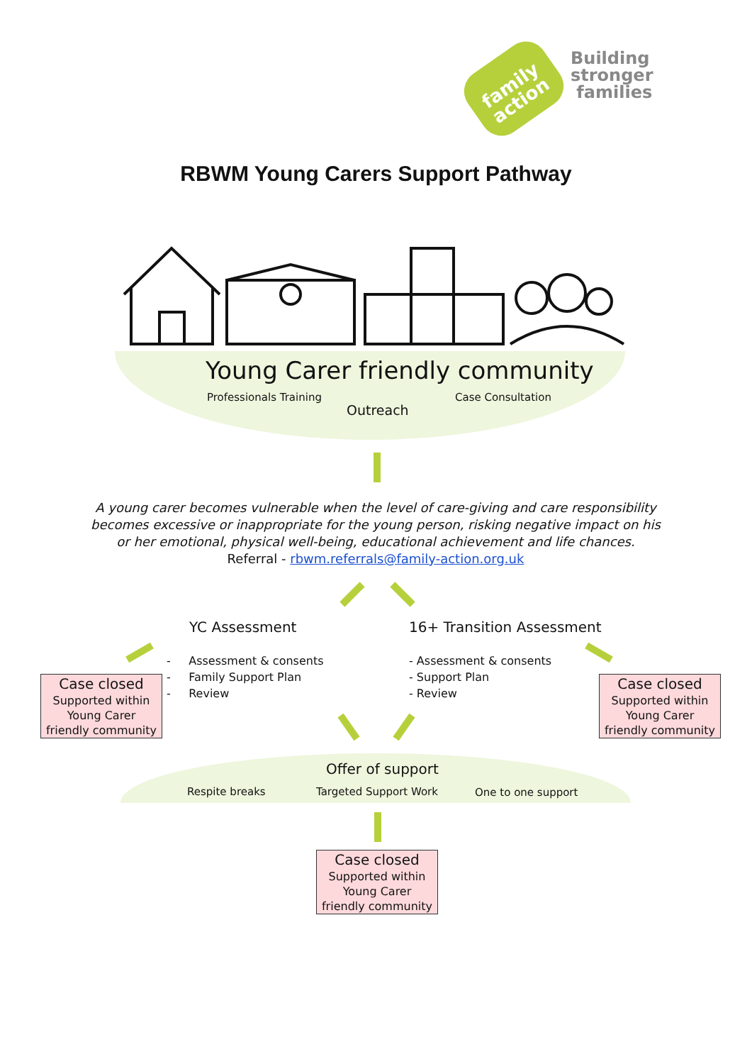family
action
Building
stronger
families
RBWM Young Carers Support Pathway
Young Carer friendly community
Professionals Training Case Consultation
Outreach
A young carer becomes vulnerable when the level of care-giving and care responsibility becomes excessive or inappropriate for the young person, risking negative impact on his or her emotional, physical well-being, educational achievement and life chances.
Referral - rbwm.referrals@family-action.org.uk
YC Assessment 16+ Transition Assessment
- Assessment & consents
- Family Support Plan
- Review
- Assessment & consents
- Support Plan
- Review
Case closed
Supported within
Young Carer
friendly community
Case closed
Supported within
Young Carer
friendly community
Offer of support
Respite breaks Targeted Support Work One to one support
Case closed
Supported within
Young Carer
friendly community